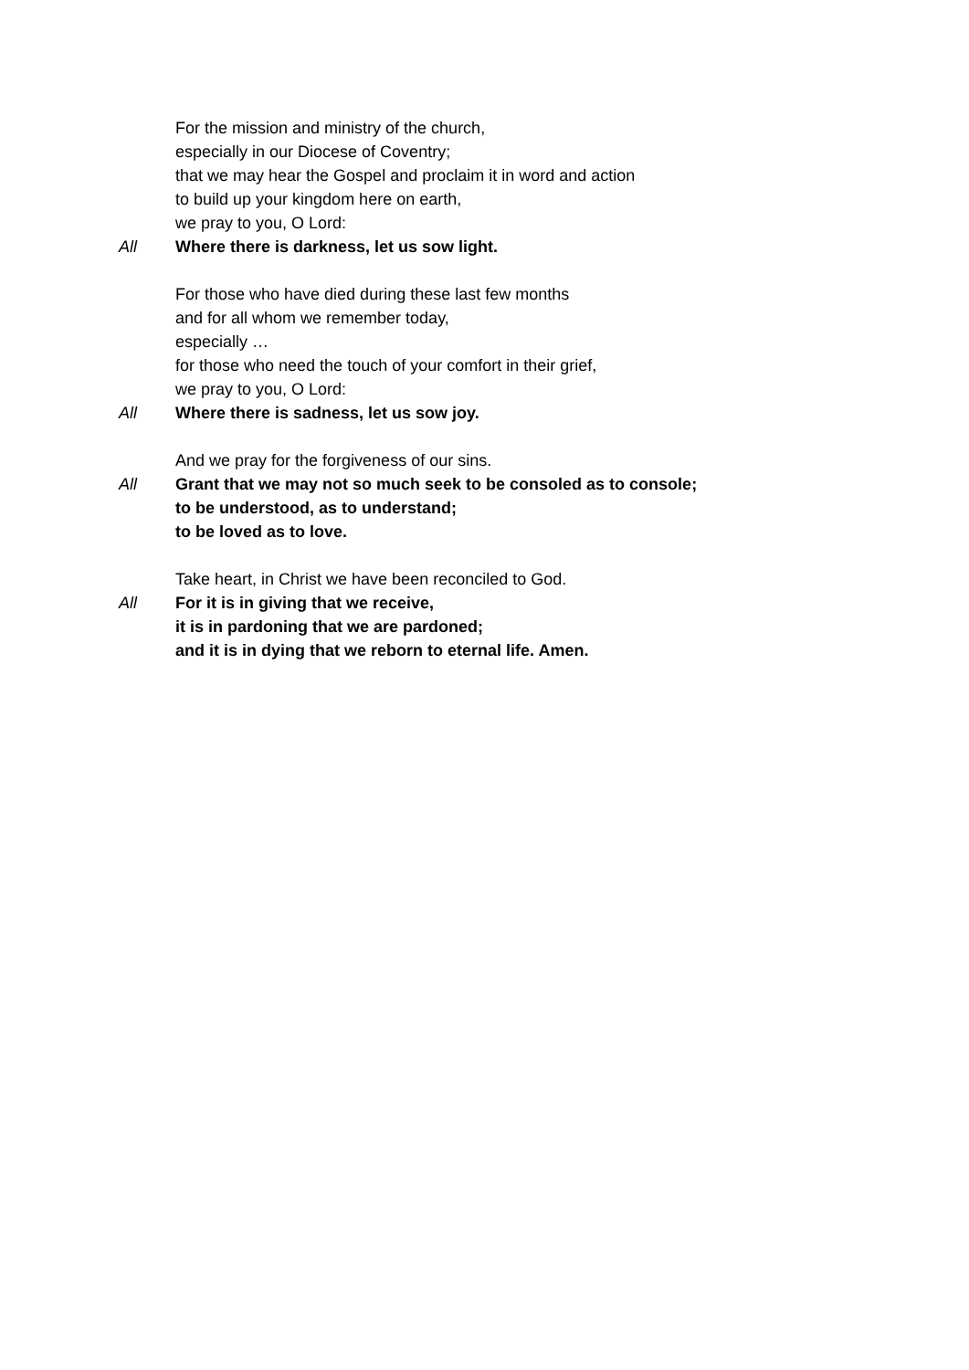For the mission and ministry of the church,
especially in our Diocese of Coventry;
that we may hear the Gospel and proclaim it in word and action
to build up your kingdom here on earth,
we pray to you, O Lord:
All Where there is darkness, let us sow light.
For those who have died during these last few months
and for all whom we remember today,
especially …
for those who need the touch of your comfort in their grief,
we pray to you, O Lord:
All Where there is sadness, let us sow joy.
And we pray for the forgiveness of our sins.
All Grant that we may not so much seek to be consoled as to console;
to be understood, as to understand;
to be loved as to love.
Take heart, in Christ we have been reconciled to God.
All For it is in giving that we receive,
it is in pardoning that we are pardoned;
and it is in dying that we reborn to eternal life. Amen.